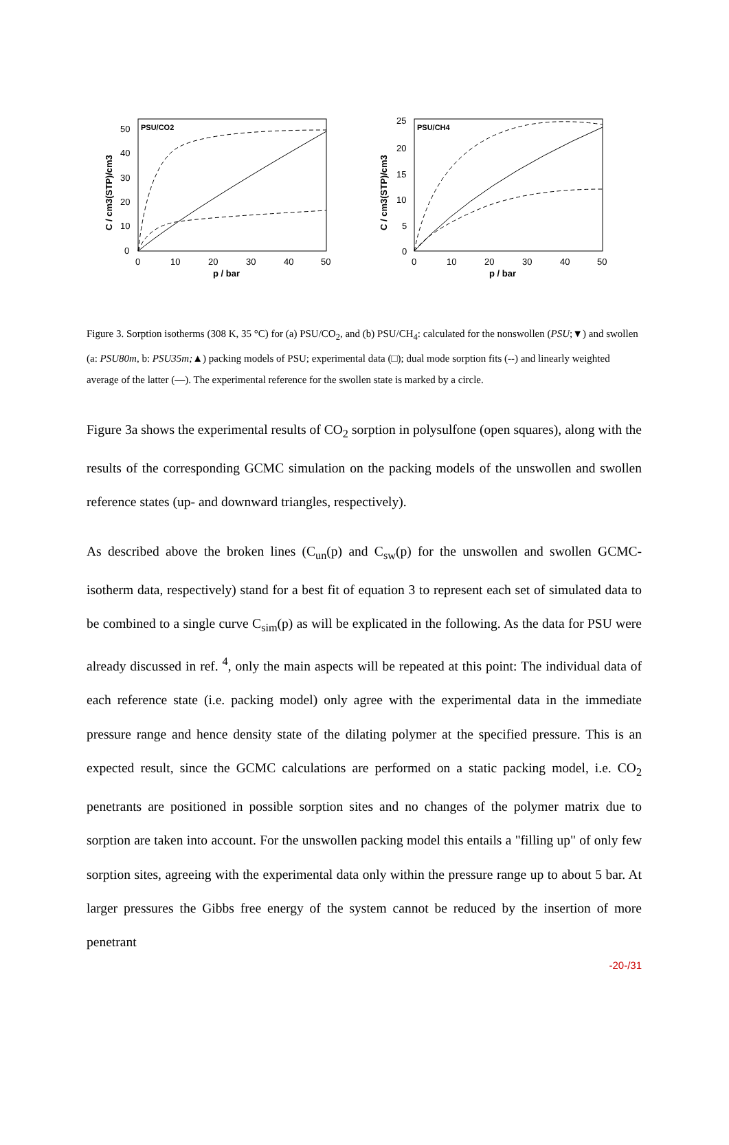PSU/CO2
C / cm3(STP)/cm3
50
40
30
20
10
0
0
10
20
30
40
50
p / bar
PSU/CH4
C / cm3(STP)/cm3
25
20
15
10
5
0
0
10
20
30
40
50
p / bar
Figure 3. Sorption isotherms (308 K, 35 °C) for (a) PSU/CO<sub>2</sub>, and (b) PSU/CH<sub>4</sub>: calculated for the nonswollen (PSU;▼) and swollen (a: PSU80m, b: PSU35m;▲) packing models of PSU; experimental data (□); dual mode sorption fits (--) and linearly weighted average of the latter (—). The experimental reference for the swollen state is marked by a circle.
Figure 3a shows the experimental results of CO<sub>2</sub> sorption in polysulfone (open squares), along with the results of the corresponding GCMC simulation on the packing models of the unswollen and swollen reference states (up- and downward triangles, respectively).
As described above the broken lines (C<sub>un</sub>(p) and C<sub>sw</sub>(p) for the unswollen and swollen GCMC-isotherm data, respectively) stand for a best fit of equation 3 to represent each set of simulated data to be combined to a single curve C<sub>sim</sub>(p) as will be explicated in the following. As the data for PSU were already discussed in ref. <sup>4</sup>, only the main aspects will be repeated at this point: The individual data of each reference state (i.e. packing model) only agree with the experimental data in the immediate pressure range and hence density state of the dilating polymer at the specified pressure. This is an expected result, since the GCMC calculations are performed on a static packing model, i.e. CO<sub>2</sub> penetrants are positioned in possible sorption sites and no changes of the polymer matrix due to sorption are taken into account. For the unswollen packing model this entails a "filling up" of only few sorption sites, agreeing with the experimental data only within the pressure range up to about 5 bar. At larger pressures the Gibbs free energy of the system cannot be reduced by the insertion of more penetrant
-20-/31